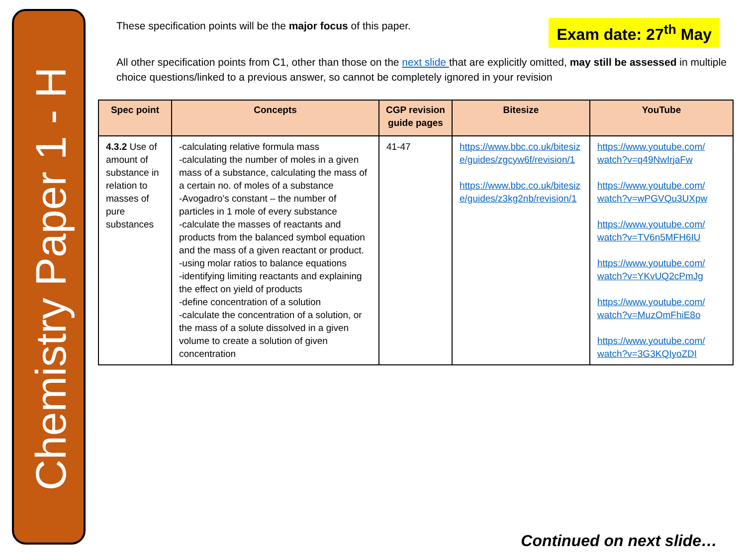Chemistry Paper 1 - H
These specification points will be the major focus of this paper.
Exam date: 27<sup>th</sup> May
All other specification points from C1, other than those on the next slide that are explicitly omitted, may still be assessed in multiple choice questions/linked to a previous answer, so cannot be completely ignored in your revision
| Spec point | Concepts | CGP revision guide pages | Bitesize | YouTube |
| --- | --- | --- | --- | --- |
| 4.3.2 Use of amount of substance in relation to masses of pure substances | -calculating relative formula mass -calculating the number of moles in a given mass of a substance, calculating the mass of a certain no. of moles of a substance -Avogadro’s constant – the number of particles in 1 mole of every substance -calculate the masses of reactants and products from the balanced symbol equation and the mass of a given reactant or product. -using molar ratios to balance equations -identifying limiting reactants and explaining the effect on yield of products -define concentration of a solution -calculate the concentration of a solution, or the mass of a solute dissolved in a given volume to create a solution of given concentration | 41-47 | https://www.bbc.co.uk/bitesize/guides/zgcyw6f/revision/1 https://www.bbc.co.uk/bitesize/guides/z3kg2nb/revision/1 | https://www.youtube.com/ watch?v=q49NwIrjaFw https://www.youtube.com/ watch?v=wPGVQu3UXpw https://www.youtube.com/ watch?v=TV6n5MFH6IU https://www.youtube.com/ watch?v=YKvUQ2cPmJg https://www.youtube.com/ watch?v=MuzOmFhiE8o https://www.youtube.com/ watch?v=3G3KQIyoZDI |
Continued on next slide…